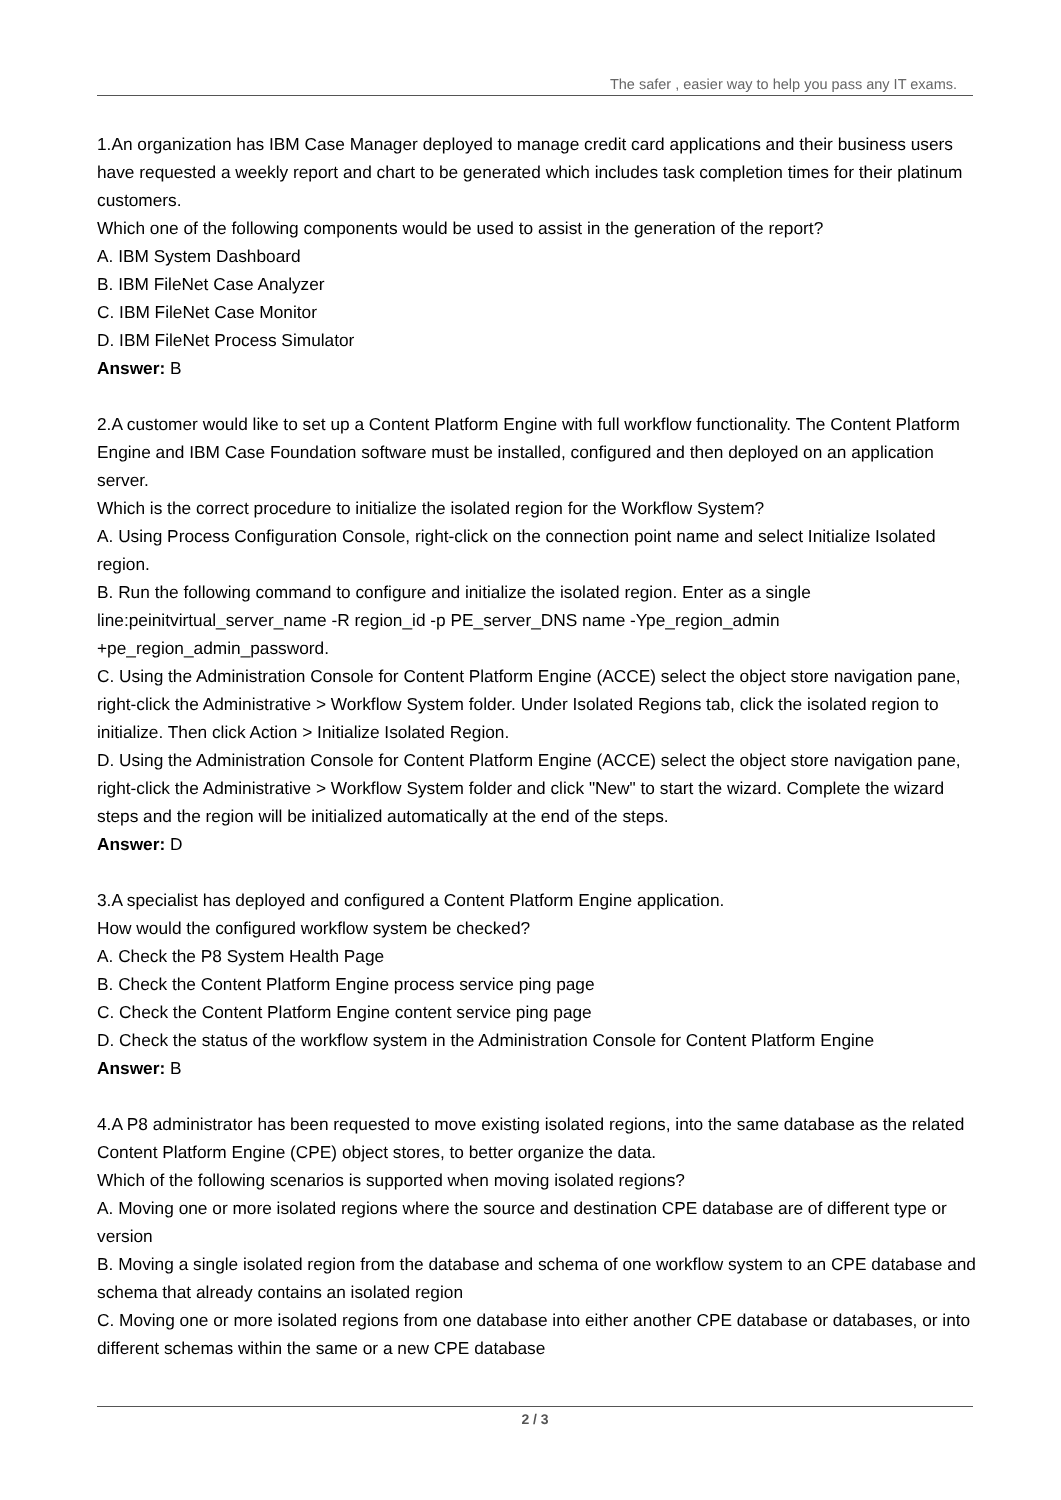The safer , easier way to help you pass any IT exams.
1.An organization has IBM Case Manager deployed to manage credit card applications and their business users have requested a weekly report and chart to be generated which includes task completion times for their platinum customers.
Which one of the following components would be used to assist in the generation of the report?
A. IBM System Dashboard
B. IBM FileNet Case Analyzer
C. IBM FileNet Case Monitor
D. IBM FileNet Process Simulator
Answer: B
2.A customer would like to set up a Content Platform Engine with full workflow functionality. The Content Platform Engine and IBM Case Foundation software must be installed, configured and then deployed on an application server.
Which is the correct procedure to initialize the isolated region for the Workflow System?
A. Using Process Configuration Console, right-click on the connection point name and select Initialize Isolated region.
B. Run the following command to configure and initialize the isolated region. Enter as a single line:peinitvirtual_server_name -R region_id -p PE_server_DNS name -Ype_region_admin +pe_region_admin_password.
C. Using the Administration Console for Content Platform Engine (ACCE) select the object store navigation pane, right-click the Administrative > Workflow System folder. Under Isolated Regions tab, click the isolated region to initialize. Then click Action > Initialize Isolated Region.
D. Using the Administration Console for Content Platform Engine (ACCE) select the object store navigation pane, right-click the Administrative > Workflow System folder and click "New" to start the wizard. Complete the wizard steps and the region will be initialized automatically at the end of the steps.
Answer: D
3.A specialist has deployed and configured a Content Platform Engine application.
How would the configured workflow system be checked?
A. Check the P8 System Health Page
B. Check the Content Platform Engine process service ping page
C. Check the Content Platform Engine content service ping page
D. Check the status of the workflow system in the Administration Console for Content Platform Engine
Answer: B
4.A P8 administrator has been requested to move existing isolated regions, into the same database as the related Content Platform Engine (CPE) object stores, to better organize the data.
Which of the following scenarios is supported when moving isolated regions?
A. Moving one or more isolated regions where the source and destination CPE database are of different type or version
B. Moving a single isolated region from the database and schema of one workflow system to an CPE database and schema that already contains an isolated region
C. Moving one or more isolated regions from one database into either another CPE database or databases, or into different schemas within the same or a new CPE database
2 / 3